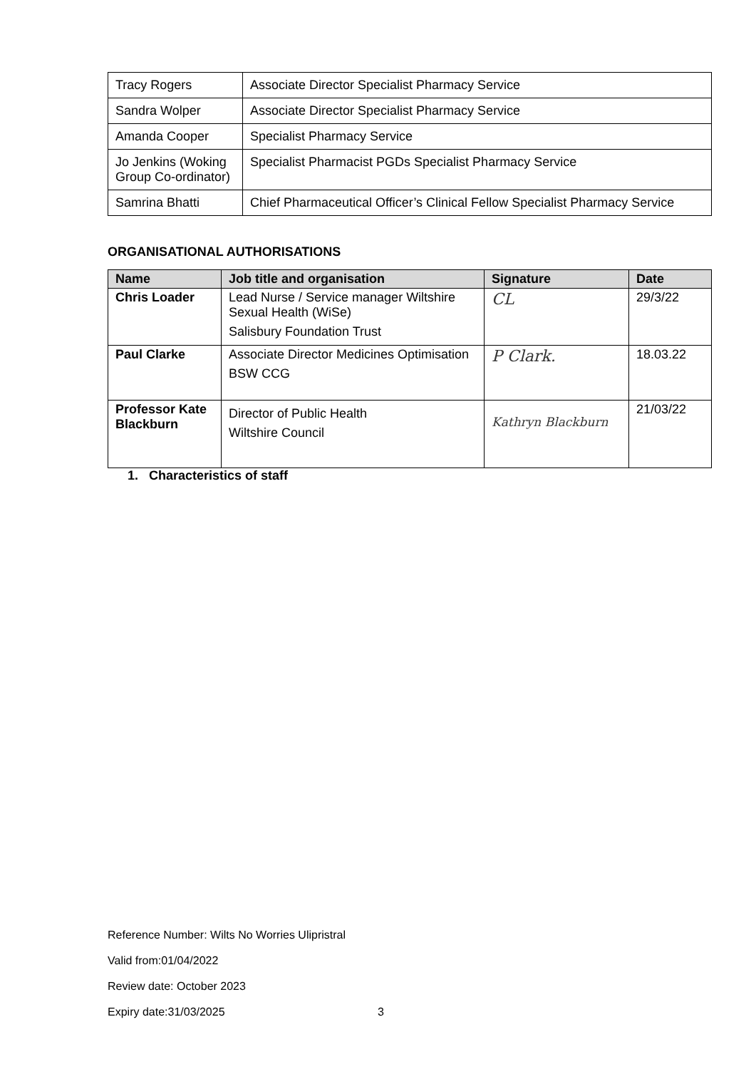| Tracy Rogers | Associate Director Specialist Pharmacy Service |
| Sandra Wolper | Associate Director Specialist Pharmacy Service |
| Amanda Cooper | Specialist Pharmacy Service |
| Jo Jenkins (Woking Group Co-ordinator) | Specialist Pharmacist PGDs Specialist Pharmacy Service |
| Samrina Bhatti | Chief Pharmaceutical Officer’s Clinical Fellow Specialist Pharmacy Service |
ORGANISATIONAL AUTHORISATIONS
| Name | Job title and organisation | Signature | Date |
| --- | --- | --- | --- |
| Chris Loader | Lead Nurse / Service manager Wiltshire Sexual Health (WiSe) Salisbury Foundation Trust | CL | 29/3/22 |
| Paul Clarke | Associate Director Medicines Optimisation BSW CCG | P Clark. | 18.03.22 |
| Professor Kate Blackburn | Director of Public Health Wiltshire Council | Kathryn Blackburn | 21/03/22 |
1. Characteristics of staff
Reference Number: Wilts No Worries Ulipristral
Valid from:01/04/2022
Review date: October 2023
Expiry date:31/03/2025 3